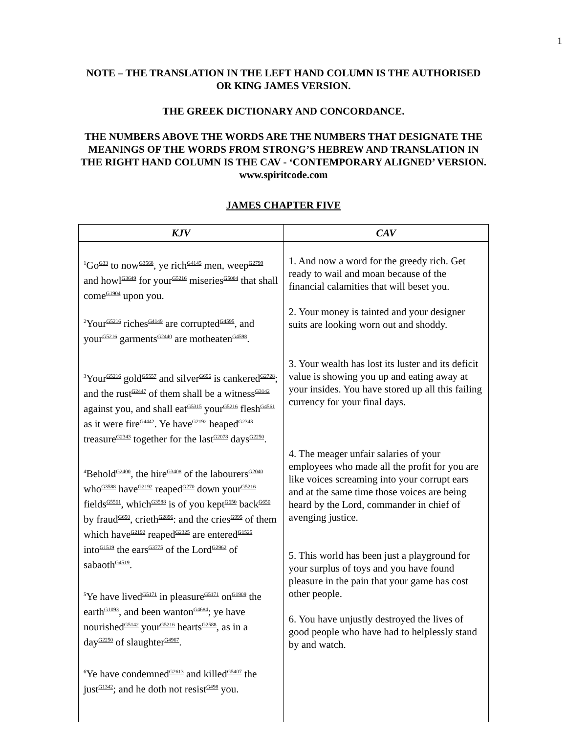1
NOTE – THE TRANSLATION IN THE LEFT HAND COLUMN IS THE AUTHORISED OR KING JAMES VERSION.
THE GREEK DICTIONARY AND CONCORDANCE.
THE NUMBERS ABOVE THE WORDS ARE THE NUMBERS THAT DESIGNATE THE MEANINGS OF THE WORDS FROM STRONG’S HEBREW AND TRANSLATION IN THE RIGHT HAND COLUMN IS THE CAV - ‘CONTEMPORARY ALIGNED’ VERSION. www.spiritcode.com
JAMES CHAPTER FIVE
| KJV | CAV |
| --- | --- |
| <sup>1</sup> Go<sup>G33</sup> to now<sup>G3568</sup>, ye rich<sup>G4145</sup> men, weep<sup>G2799</sup> and howl<sup>G3649</sup> for your<sup>G5216</sup> miseries<sup>G5004</sup> that shall come<sup>G1904</sup> upon you. <sup>2</sup> Your<sup>G5216</sup> riches<sup>G4149</sup> are corrupted<sup>G4595</sup>, and your<sup>G5216</sup> garments<sup>G2440</sup> are motheaten<sup>G4598</sup>. <sup>3</sup> Your<sup>G5216</sup> gold<sup>G5557</sup> and silver<sup>G696</sup> is cankered<sup>G2728</sup>; and the rust<sup>G2447</sup> of them shall be a witness<sup>G3142</sup> against you, and shall eat<sup>G5315</sup> your<sup>G5216</sup> flesh<sup>G4561</sup> as it were fire<sup>G4442</sup>. Ye have<sup>G2192</sup> heaped<sup>G2343</sup> treasure<sup>G2343</sup> together for the last<sup>G2078</sup> days<sup>G2250</sup>. <sup>4</sup> Behold<sup>G2400</sup>, the hire<sup>G3408</sup> of the labourers<sup>G2040</sup> who<sup>G3588</sup> have<sup>G2192</sup> reaped<sup>G270</sup> down your<sup>G5216</sup> fields<sup>G5561</sup>, which<sup>G3588</sup> is of you kept<sup>G650</sup> back<sup>G650</sup> by fraud<sup>G650</sup>, crieth<sup>G2896</sup>: and the cries<sup>G995</sup> of them which have<sup>G2192</sup> reaped<sup>G2325</sup> are entered<sup>G1525</sup> into<sup>G1519</sup> the ears<sup>G3775</sup> of the Lord<sup>G2962</sup> of sabaoth<sup>G4519</sup>. <sup>5</sup> Ye have lived<sup>G5171</sup> in pleasure<sup>G5171</sup> on<sup>G1909</sup> the earth<sup>G1093</sup>, and been wanton<sup>G4684</sup>; ye have nourished<sup>G5142</sup> your<sup>G5216</sup> hearts<sup>G2588</sup>, as in a day<sup>G2250</sup> of slaughter<sup>G4967</sup>. <sup>6</sup> Ye have condemned<sup>G2613</sup> and killed<sup>G5407</sup> the just<sup>G1342</sup>; and he doth not resist<sup>G498</sup> you. | 1. And now a word for the greedy rich. Get ready to wail and moan because of the financial calamities that will beset you. 2. Your money is tainted and your designer suits are looking worn out and shoddy. 3. Your wealth has lost its luster and its deficit value is showing you up and eating away at your insides. You have stored up all this failing currency for your final days. 4. The meager unfair salaries of your employees who made all the profit for you are like voices screaming into your corrupt ears and at the same time those voices are being heard by the Lord, commander in chief of avenging justice. 5. This world has been just a playground for your surplus of toys and you have found pleasure in the pain that your game has cost other people. 6. You have unjustly destroyed the lives of good people who have had to helplessly stand by and watch. |